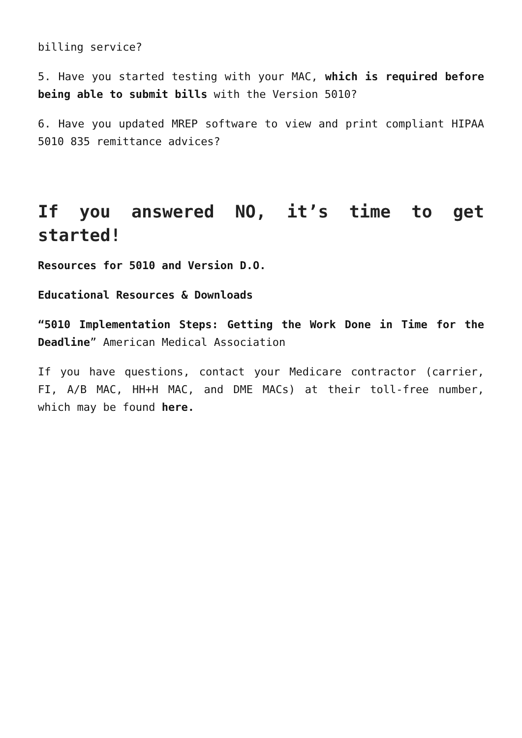billing service?
5. Have you started testing with your MAC, which is required before being able to submit bills with the Version 5010?
6. Have you updated MREP software to view and print compliant HIPAA 5010 835 remittance advices?
If you answered NO, it’s time to get started!
Resources for 5010 and Version D.O.
Educational Resources & Downloads
“5010 Implementation Steps: Getting the Work Done in Time for the Deadline” American Medical Association
If you have questions, contact your Medicare contractor (carrier, FI, A/B MAC, HH+H MAC, and DME MACs) at their toll-free number, which may be found here.